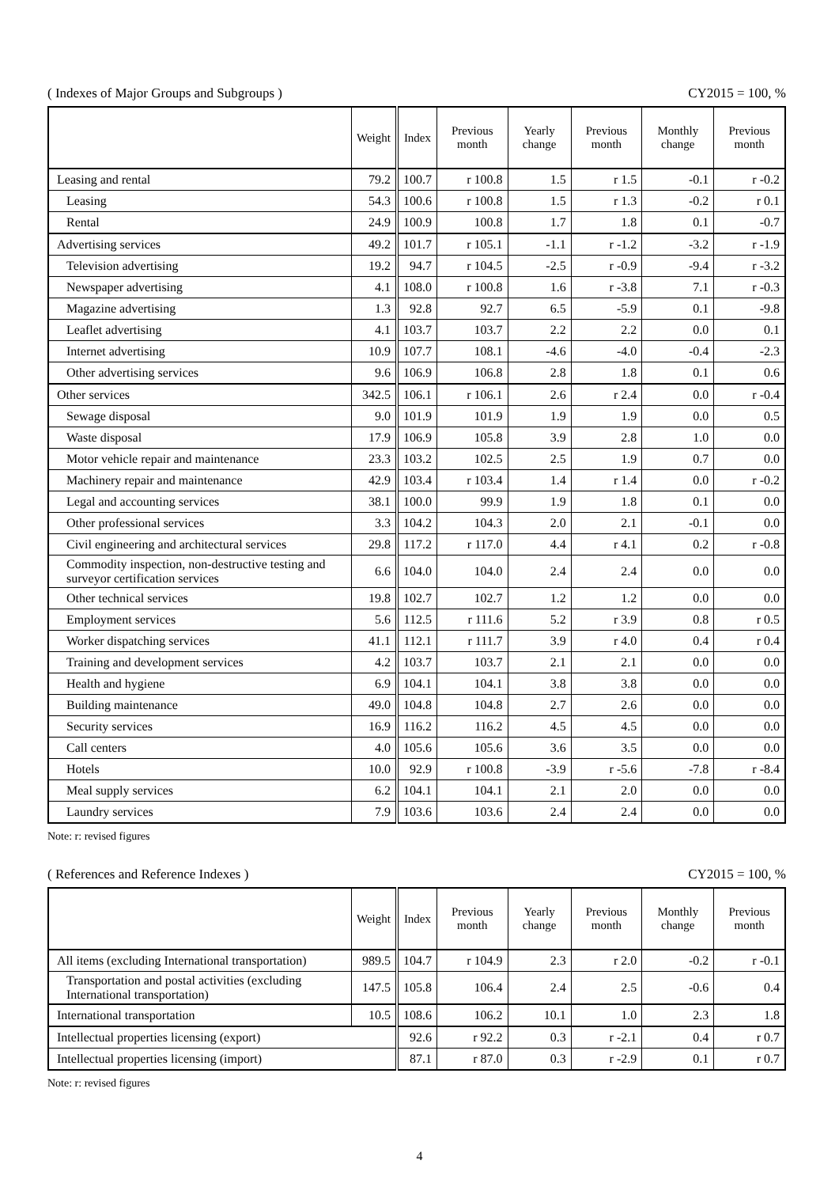( Indexes of Major Groups and Subgroups ) CY2015 = 100, %
| | Weight | Index | Previous month | Yearly change | Previous month | Monthly change | Previous month |
| --- | --- | --- | --- | --- | --- | --- | --- |
| Leasing and rental | 79.2 | 100.7 | r 100.8 | 1.5 | r 1.5 | -0.1 | r -0.2 |
| Leasing | 54.3 | 100.6 | r 100.8 | 1.5 | r 1.3 | -0.2 | r 0.1 |
| Rental | 24.9 | 100.9 | 100.8 | 1.7 | 1.8 | 0.1 | -0.7 |
| Advertising services | 49.2 | 101.7 | r 105.1 | -1.1 | r -1.2 | -3.2 | r -1.9 |
| Television advertising | 19.2 | 94.7 | r 104.5 | -2.5 | r -0.9 | -9.4 | r -3.2 |
| Newspaper advertising | 4.1 | 108.0 | r 100.8 | 1.6 | r -3.8 | 7.1 | r -0.3 |
| Magazine advertising | 1.3 | 92.8 | 92.7 | 6.5 | -5.9 | 0.1 | -9.8 |
| Leaflet advertising | 4.1 | 103.7 | 103.7 | 2.2 | 2.2 | 0.0 | 0.1 |
| Internet advertising | 10.9 | 107.7 | 108.1 | -4.6 | -4.0 | -0.4 | -2.3 |
| Other advertising services | 9.6 | 106.9 | 106.8 | 2.8 | 1.8 | 0.1 | 0.6 |
| Other services | 342.5 | 106.1 | r 106.1 | 2.6 | r 2.4 | 0.0 | r -0.4 |
| Sewage disposal | 9.0 | 101.9 | 101.9 | 1.9 | 1.9 | 0.0 | 0.5 |
| Waste disposal | 17.9 | 106.9 | 105.8 | 3.9 | 2.8 | 1.0 | 0.0 |
| Motor vehicle repair and maintenance | 23.3 | 103.2 | 102.5 | 2.5 | 1.9 | 0.7 | 0.0 |
| Machinery repair and maintenance | 42.9 | 103.4 | r 103.4 | 1.4 | r 1.4 | 0.0 | r -0.2 |
| Legal and accounting services | 38.1 | 100.0 | 99.9 | 1.9 | 1.8 | 0.1 | 0.0 |
| Other professional services | 3.3 | 104.2 | 104.3 | 2.0 | 2.1 | -0.1 | 0.0 |
| Civil engineering and architectural services | 29.8 | 117.2 | r 117.0 | 4.4 | r 4.1 | 0.2 | r -0.8 |
| Commodity inspection, non-destructive testing and surveyor certification services | 6.6 | 104.0 | 104.0 | 2.4 | 2.4 | 0.0 | 0.0 |
| Other technical services | 19.8 | 102.7 | 102.7 | 1.2 | 1.2 | 0.0 | 0.0 |
| Employment services | 5.6 | 112.5 | r 111.6 | 5.2 | r 3.9 | 0.8 | r 0.5 |
| Worker dispatching services | 41.1 | 112.1 | r 111.7 | 3.9 | r 4.0 | 0.4 | r 0.4 |
| Training and development services | 4.2 | 103.7 | 103.7 | 2.1 | 2.1 | 0.0 | 0.0 |
| Health and hygiene | 6.9 | 104.1 | 104.1 | 3.8 | 3.8 | 0.0 | 0.0 |
| Building maintenance | 49.0 | 104.8 | 104.8 | 2.7 | 2.6 | 0.0 | 0.0 |
| Security services | 16.9 | 116.2 | 116.2 | 4.5 | 4.5 | 0.0 | 0.0 |
| Call centers | 4.0 | 105.6 | 105.6 | 3.6 | 3.5 | 0.0 | 0.0 |
| Hotels | 10.0 | 92.9 | r 100.8 | -3.9 | r -5.6 | -7.8 | r -8.4 |
| Meal supply services | 6.2 | 104.1 | 104.1 | 2.1 | 2.0 | 0.0 | 0.0 |
| Laundry services | 7.9 | 103.6 | 103.6 | 2.4 | 2.4 | 0.0 | 0.0 |
Note: r: revised figures
( References and Reference Indexes ) CY2015 = 100, %
| | Weight | Index | Previous month | Yearly change | Previous month | Monthly change | Previous month |
| --- | --- | --- | --- | --- | --- | --- | --- |
| All items (excluding International transportation) | 989.5 | 104.7 | r 104.9 | 2.3 | r 2.0 | -0.2 | r -0.1 |
| Transportation and postal activities (excluding International transportation) | 147.5 | 105.8 | 106.4 | 2.4 | 2.5 | -0.6 | 0.4 |
| International transportation | 10.5 | 108.6 | 106.2 | 10.1 | 1.0 | 2.3 | 1.8 |
| Intellectual properties licensing (export) | | 92.6 | r 92.2 | 0.3 | r -2.1 | 0.4 | r 0.7 |
| Intellectual properties licensing (import) | | 87.1 | r 87.0 | 0.3 | r -2.9 | 0.1 | r 0.7 |
Note: r: revised figures
4